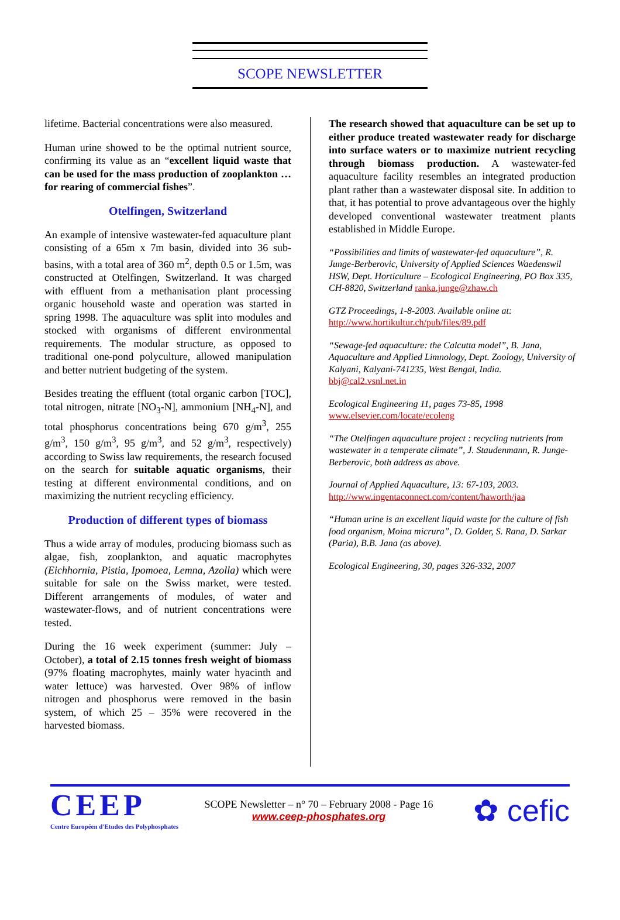SCOPE NEWSLETTER
lifetime. Bacterial concentrations were also measured.
Human urine showed to be the optimal nutrient source, confirming its value as an “excellent liquid waste that can be used for the mass production of zooplankton … for rearing of commercial fishes”.
Otelfingen, Switzerland
An example of intensive wastewater-fed aquaculture plant consisting of a 65m x 7m basin, divided into 36 sub-basins, with a total area of 360 m<sup>2</sup>, depth 0.5 or 1.5m, was constructed at Otelfingen, Switzerland. It was charged with effluent from a methanisation plant processing organic household waste and operation was started in spring 1998. The aquaculture was split into modules and stocked with organisms of different environmental requirements. The modular structure, as opposed to traditional one-pond polyculture, allowed manipulation and better nutrient budgeting of the system.
Besides treating the effluent (total organic carbon [TOC], total nitrogen, nitrate [NO<sub>3</sub>-N], ammonium [NH<sub>4</sub>-N], and total phosphorus concentrations being 670 g/m<sup>3</sup>, 255 g/m<sup>3</sup>, 150 g/m<sup>3</sup>, 95 g/m<sup>3</sup>, and 52 g/m<sup>3</sup>, respectively) according to Swiss law requirements, the research focused on the search for suitable aquatic organisms, their testing at different environmental conditions, and on maximizing the nutrient recycling efficiency.
Production of different types of biomass
Thus a wide array of modules, producing biomass such as algae, fish, zooplankton, and aquatic macrophytes (Eichhornia, Pistia, Ipomoea, Lemna, Azolla) which were suitable for sale on the Swiss market, were tested. Different arrangements of modules, of water and wastewater-flows, and of nutrient concentrations were tested.
During the 16 week experiment (summer: July – October), a total of 2.15 tonnes fresh weight of biomass (97% floating macrophytes, mainly water hyacinth and water lettuce) was harvested. Over 98% of inflow nitrogen and phosphorus were removed in the basin system, of which 25 – 35% were recovered in the harvested biomass.
The research showed that aquaculture can be set up to either produce treated wastewater ready for discharge into surface waters or to maximize nutrient recycling through biomass production. A wastewater-fed aquaculture facility resembles an integrated production plant rather than a wastewater disposal site. In addition to that, it has potential to prove advantageous over the highly developed conventional wastewater treatment plants established in Middle Europe.
“Possibilities and limits of wastewater-fed aquaculture”, R. Junge-Berberovic, University of Applied Sciences Waedenswil HSW, Dept. Horticulture – Ecological Engineering, PO Box 335, CH-8820, Switzerland ranka.junge@zhaw.ch
GTZ Proceedings, 1-8-2003. Available online at: http://www.hortikultur.ch/pub/files/89.pdf
“Sewage-fed aquaculture: the Calcutta model”, B. Jana, Aquaculture and Applied Limnology, Dept. Zoology, University of Kalyani, Kalyani-741235, West Bengal, India. bbj@cal2.vsnl.net.in
Ecological Engineering 11, pages 73-85, 1998 www.elsevier.com/locate/ecoleng
“The Otelfingen aquaculture project : recycling nutrients from wastewater in a temperate climate”, J. Staudenmann, R. Junge-Berberovic, both address as above.
Journal of Applied Aquaculture, 13: 67-103, 2003. http://www.ingentaconnect.com/content/haworth/jaa
“Human urine is an excellent liquid waste for the culture of fish food organism, Moina micrura”, D. Golder, S. Rana, D. Sarkar (Paria), B.B. Jana (as above).
Ecological Engineering, 30, pages 326-332, 2007
CEEP
Centre Européen d'Etudes des Polyphosphates
SCOPE Newsletter – n° 70 – February 2008 - Page 16
www.ceep-phosphates.org
✿ cefic